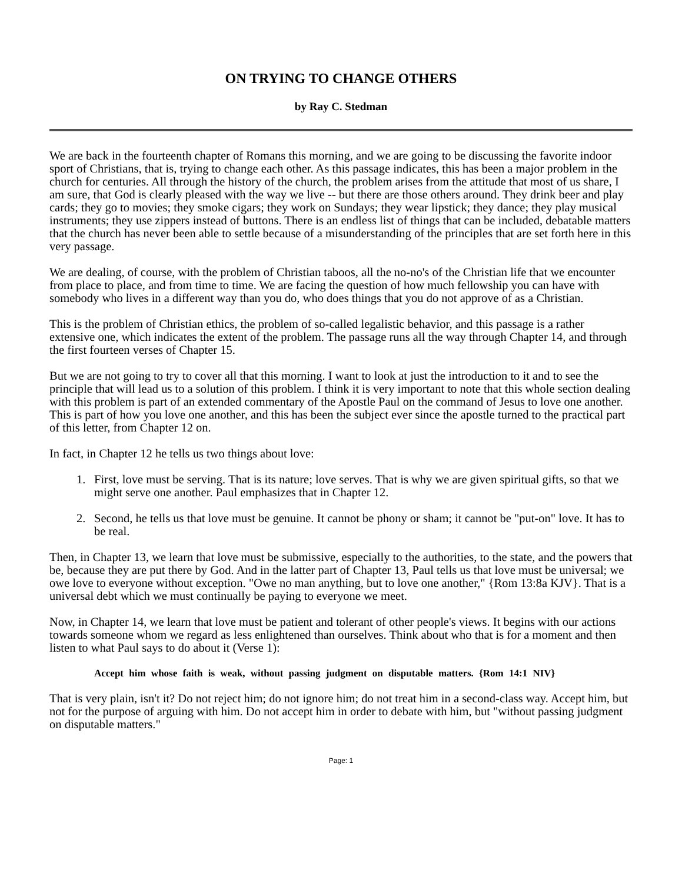ON TRYING TO CHANGE OTHERS
by Ray C. Stedman
We are back in the fourteenth chapter of Romans this morning, and we are going to be discussing the favorite indoor sport of Christians, that is, trying to change each other. As this passage indicates, this has been a major problem in the church for centuries. All through the history of the church, the problem arises from the attitude that most of us share, I am sure, that God is clearly pleased with the way we live -- but there are those others around. They drink beer and play cards; they go to movies; they smoke cigars; they work on Sundays; they wear lipstick; they dance; they play musical instruments; they use zippers instead of buttons. There is an endless list of things that can be included, debatable matters that the church has never been able to settle because of a misunderstanding of the principles that are set forth here in this very passage.
We are dealing, of course, with the problem of Christian taboos, all the no-no's of the Christian life that we encounter from place to place, and from time to time. We are facing the question of how much fellowship you can have with somebody who lives in a different way than you do, who does things that you do not approve of as a Christian.
This is the problem of Christian ethics, the problem of so-called legalistic behavior, and this passage is a rather extensive one, which indicates the extent of the problem. The passage runs all the way through Chapter 14, and through the first fourteen verses of Chapter 15.
But we are not going to try to cover all that this morning. I want to look at just the introduction to it and to see the principle that will lead us to a solution of this problem. I think it is very important to note that this whole section dealing with this problem is part of an extended commentary of the Apostle Paul on the command of Jesus to love one another. This is part of how you love one another, and this has been the subject ever since the apostle turned to the practical part of this letter, from Chapter 12 on.
In fact, in Chapter 12 he tells us two things about love:
1. First, love must be serving. That is its nature; love serves. That is why we are given spiritual gifts, so that we might serve one another. Paul emphasizes that in Chapter 12.
2. Second, he tells us that love must be genuine. It cannot be phony or sham; it cannot be "put-on" love. It has to be real.
Then, in Chapter 13, we learn that love must be submissive, especially to the authorities, to the state, and the powers that be, because they are put there by God. And in the latter part of Chapter 13, Paul tells us that love must be universal; we owe love to everyone without exception. "Owe no man anything, but to love one another," {Rom 13:8a KJV}. That is a universal debt which we must continually be paying to everyone we meet.
Now, in Chapter 14, we learn that love must be patient and tolerant of other people's views. It begins with our actions towards someone whom we regard as less enlightened than ourselves. Think about who that is for a moment and then listen to what Paul says to do about it (Verse 1):
Accept him whose faith is weak, without passing judgment on disputable matters. {Rom 14:1 NIV}
That is very plain, isn't it? Do not reject him; do not ignore him; do not treat him in a second-class way. Accept him, but not for the purpose of arguing with him. Do not accept him in order to debate with him, but "without passing judgment on disputable matters."
Page: 1